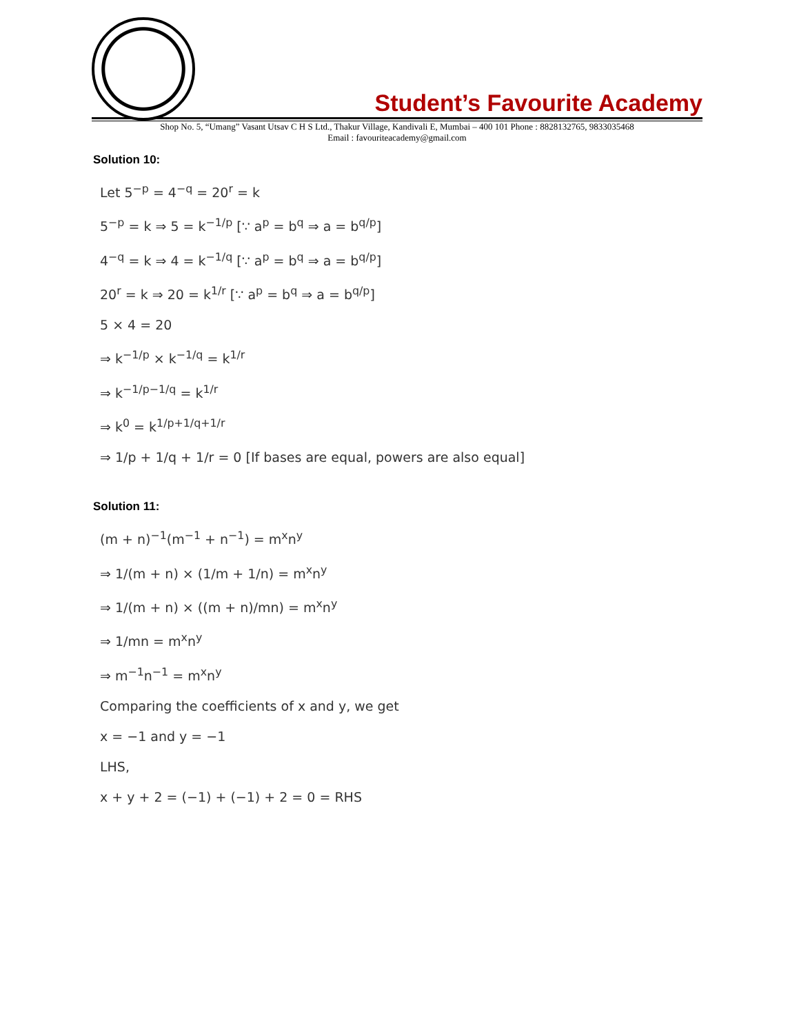Student’s Favourite Academy
Shop No. 5, “Umang” Vasant Utsav C H S Ltd., Thakur Village, Kandivali E, Mumbai – 400 101 Phone : 8828132765, 9833035468
Email : favouriteacademy@gmail.com
Solution 10:
Let 5<sup>−p</sup> = 4<sup>−q</sup> = 20<sup>r</sup> = k
5<sup>−p</sup> = k ⇒ 5 = k<sup>−1/p</sup> [∵ a<sup>p</sup> = b<sup>q</sup> ⇒ a = b<sup>q/p</sup>]
4<sup>−q</sup> = k ⇒ 4 = k<sup>−1/q</sup> [∵ a<sup>p</sup> = b<sup>q</sup> ⇒ a = b<sup>q/p</sup>]
20<sup>r</sup> = k ⇒ 20 = k<sup>1/r</sup> [∵ a<sup>p</sup> = b<sup>q</sup> ⇒ a = b<sup>q/p</sup>]
5 × 4 = 20
⇒ k<sup>−1/p</sup> × k<sup>−1/q</sup> = k<sup>1/r</sup>
⇒ k<sup>−1/p−1/q</sup> = k<sup>1/r</sup>
⇒ k<sup>0</sup> = k<sup>1/p+1/q+1/r</sup>
⇒ 1/p + 1/q + 1/r = 0 [If bases are equal, powers are also equal]
Solution 11:
(m + n)<sup>−1</sup>(m<sup>−1</sup> + n<sup>−1</sup>) = m<sup>x</sup>n<sup>y</sup>
⇒ 1/(m + n) × (1/m + 1/n) = m<sup>x</sup>n<sup>y</sup>
⇒ 1/(m + n) × ((m + n)/mn) = m<sup>x</sup>n<sup>y</sup>
⇒ 1/mn = m<sup>x</sup>n<sup>y</sup>
⇒ m<sup>−1</sup>n<sup>−1</sup> = m<sup>x</sup>n<sup>y</sup>
Comparing the coefficients of x and y, we get
x = −1 and y = −1
LHS,
x + y + 2 = (−1) + (−1) + 2 = 0 = RHS